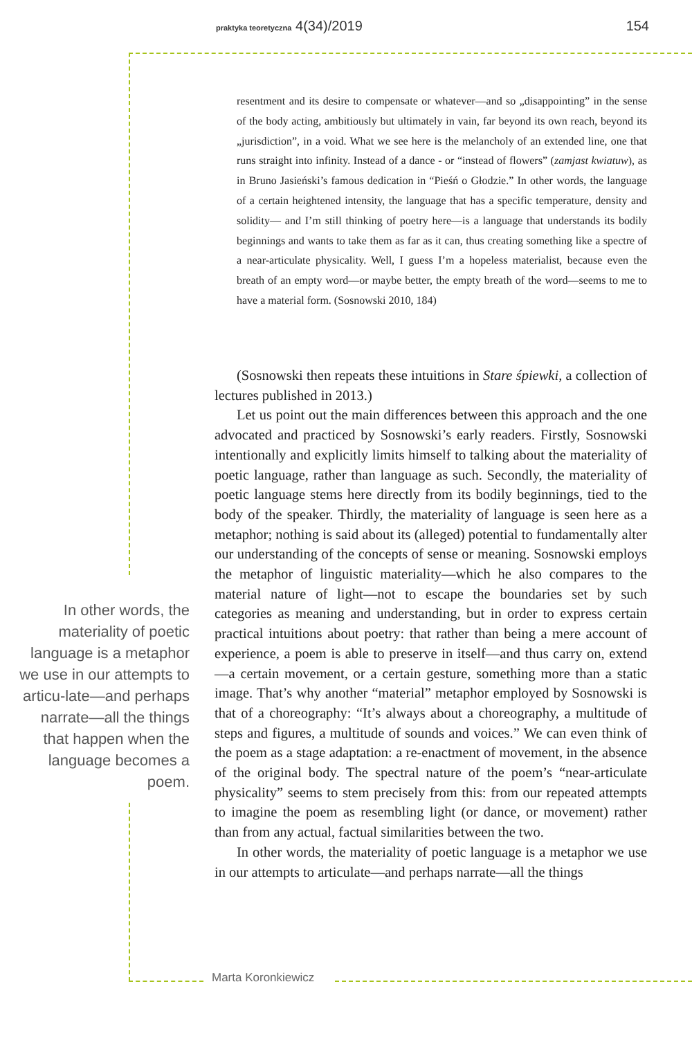praktyka teoretyczna 4(34)/2019 154
resentment and its desire to compensate or whatever—and so „disappointing” in the sense of the body acting, ambitiously but ultimately in vain, far beyond its own reach, beyond its „jurisdiction”, in a void. What we see here is the melancholy of an extended line, one that runs straight into infinity. Instead of a dance - or “instead of flowers” (zamjast kwiatuw), as in Bruno Jasieński’s famous dedication in “Pieśń o Głodzie.” In other words, the language of a certain heightened intensity, the language that has a specific temperature, density and solidity— and I’m still thinking of poetry here—is a language that understands its bodily beginnings and wants to take them as far as it can, thus creating something like a spectre of a near-articulate physicality. Well, I guess I’m a hopeless materialist, because even the breath of an empty word—or maybe better, the empty breath of the word—seems to me to have a material form. (Sosnowski 2010, 184)
(Sosnowski then repeats these intuitions in Stare śpiewki, a collection of lectures published in 2013.)
Let us point out the main differences between this approach and the one advocated and practiced by Sosnowski’s early readers. Firstly, Sosnowski intentionally and explicitly limits himself to talking about the materiality of poetic language, rather than language as such. Secondly, the materiality of poetic language stems here directly from its bodily beginnings, tied to the body of the speaker. Thirdly, the materiality of language is seen here as a metaphor; nothing is said about its (alleged) potential to fundamentally alter our understanding of the concepts of sense or meaning. Sosnowski employs the metaphor of linguistic materiality—which he also compares to the material nature of light—not to escape the boundaries set by such categories as meaning and understanding, but in order to express certain practical intuitions about poetry: that rather than being a mere account of experience, a poem is able to preserve in itself—and thus carry on, extend—a certain movement, or a certain gesture, something more than a static image. That’s why another “material” metaphor employed by Sosnowski is that of a choreography: “It’s always about a choreography, a multitude of steps and figures, a multitude of sounds and voices.” We can even think of the poem as a stage adaptation: a re-enactment of movement, in the absence of the original body. The spectral nature of the poem’s “near-articulate physicality” seems to stem precisely from this: from our repeated attempts to imagine the poem as resembling light (or dance, or movement) rather than from any actual, factual similarities between the two.
In other words, the materiality of poetic language is a metaphor we use in our attempts to articulate—and perhaps narrate—all the things
In other words, the materiality of poetic language is a metaphor we use in our attempts to articu-late—and perhaps narrate—all the things that happen when the language becomes a poem.
Marta Koronkiewicz